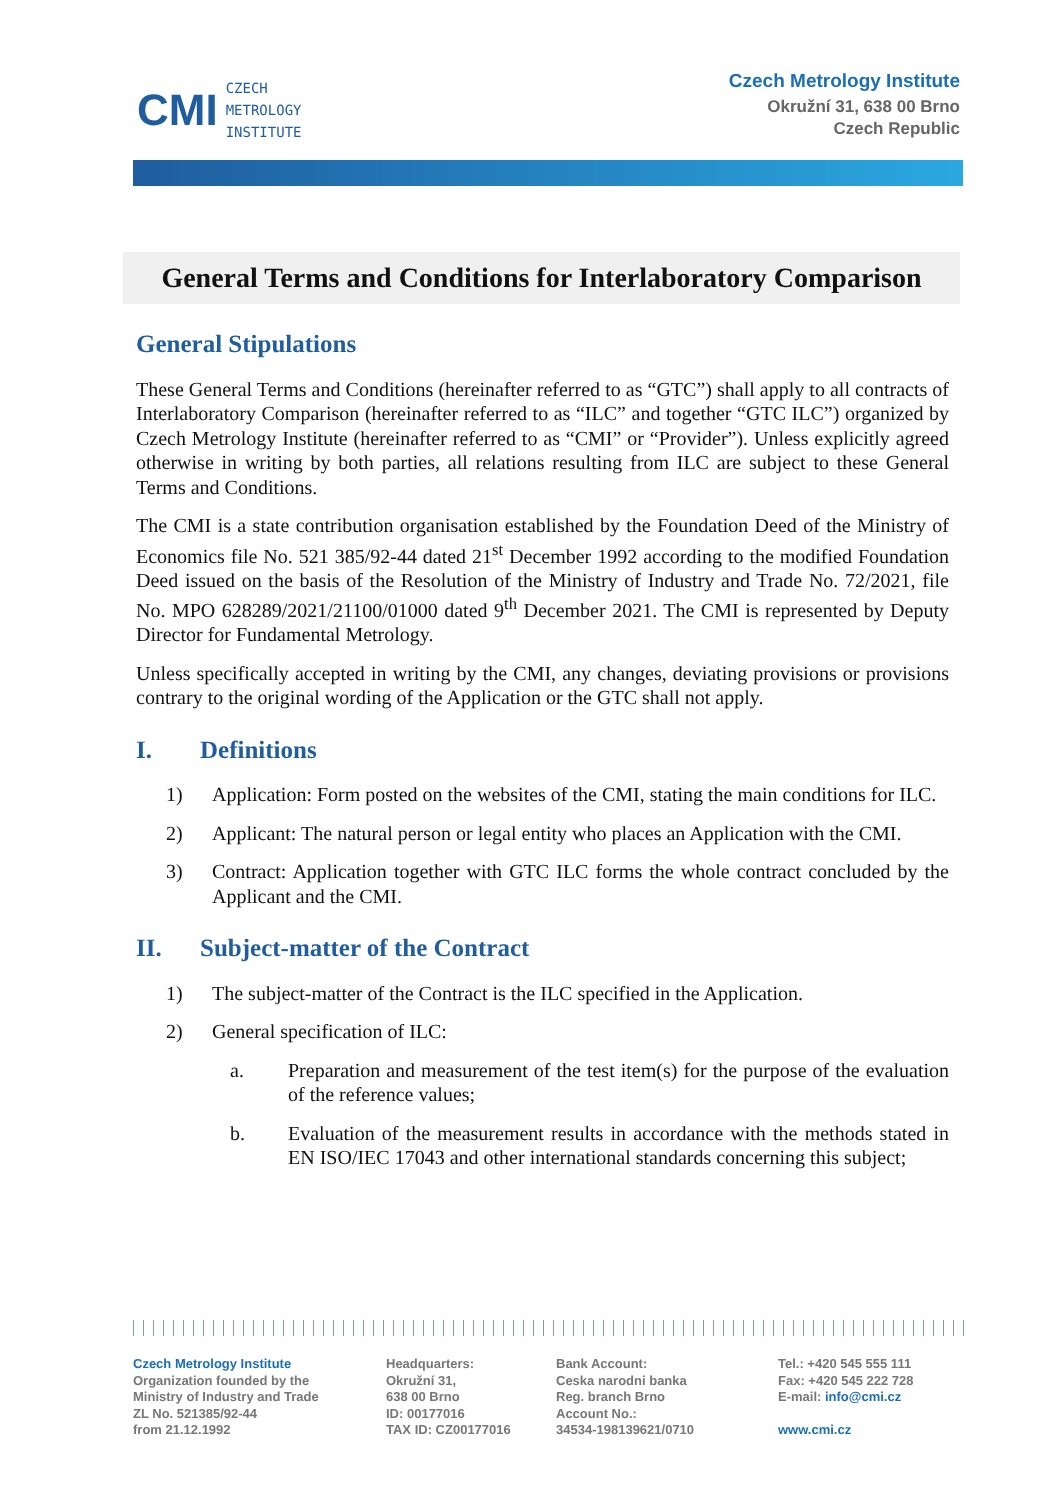CMI
CZECH
METROLOGY
INSTITUTE
Czech Metrology Institute
Okružní 31, 638 00 Brno
Czech Republic
General Terms and Conditions for Interlaboratory Comparison
General Stipulations
These General Terms and Conditions (hereinafter referred to as “GTC”) shall apply to all contracts of Interlaboratory Comparison (hereinafter referred to as “ILC” and together “GTC ILC”) organized by Czech Metrology Institute (hereinafter referred to as “CMI” or “Provider”). Unless explicitly agreed otherwise in writing by both parties, all relations resulting from ILC are subject to these General Terms and Conditions.
The CMI is a state contribution organisation established by the Foundation Deed of the Ministry of Economics file No. 521 385/92-44 dated 21<sup>st</sup> December 1992 according to the modified Foundation Deed issued on the basis of the Resolution of the Ministry of Industry and Trade No. 72/2021, file No. MPO 628289/2021/21100/01000 dated 9<sup>th</sup> December 2021. The CMI is represented by Deputy Director for Fundamental Metrology.
Unless specifically accepted in writing by the CMI, any changes, deviating provisions or provisions contrary to the original wording of the Application or the GTC shall not apply.
I. Definitions
1) Application: Form posted on the websites of the CMI, stating the main conditions for ILC.
2) Applicant: The natural person or legal entity who places an Application with the CMI.
3) Contract: Application together with GTC ILC forms the whole contract concluded by the Applicant and the CMI.
II. Subject-matter of the Contract
1) The subject-matter of the Contract is the ILC specified in the Application.
2) General specification of ILC:
a. Preparation and measurement of the test item(s) for the purpose of the evaluation of the reference values;
b. Evaluation of the measurement results in accordance with the methods stated in EN ISO/IEC 17043 and other international standards concerning this subject;
Czech Metrology Institute
Organization founded by the
Ministry of Industry and Trade
ZL No. 521385/92-44
from 21.12.1992
Headquarters:
Okružní 31,
638 00 Brno
ID: 00177016
TAX ID: CZ00177016
Bank Account:
Ceska narodni banka
Reg. branch Brno
Account No.:
34534-198139621/0710
Tel.: +420 545 555 111
Fax: +420 545 222 728
E-mail: info@cmi.cz
www.cmi.cz